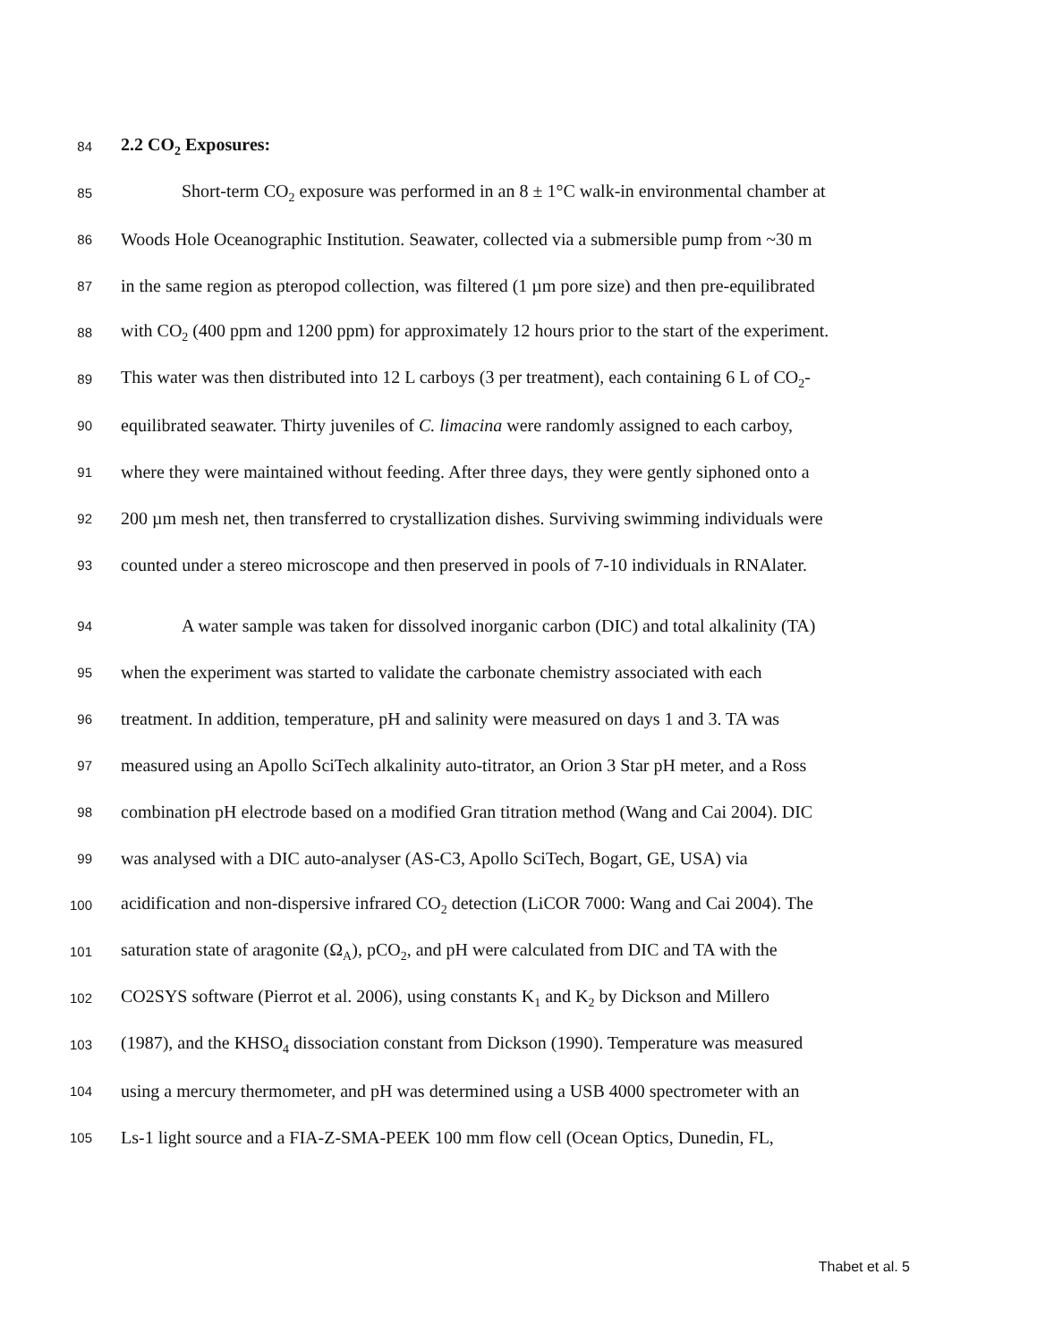84 2.2 CO<sub>2</sub> Exposures:
85 Short-term CO<sub>2</sub> exposure was performed in an 8 ± 1°C walk-in environmental chamber at
86 Woods Hole Oceanographic Institution. Seawater, collected via a submersible pump from ~30 m
87 in the same region as pteropod collection, was filtered (1 µm pore size) and then pre-equilibrated
88 with CO<sub>2</sub> (400 ppm and 1200 ppm) for approximately 12 hours prior to the start of the experiment.
89 This water was then distributed into 12 L carboys (3 per treatment), each containing 6 L of CO<sub>2</sub>-
90 equilibrated seawater. Thirty juveniles of C. limacina were randomly assigned to each carboy,
91 where they were maintained without feeding. After three days, they were gently siphoned onto a
92 200 µm mesh net, then transferred to crystallization dishes. Surviving swimming individuals were
93 counted under a stereo microscope and then preserved in pools of 7-10 individuals in RNAlater.
94 A water sample was taken for dissolved inorganic carbon (DIC) and total alkalinity (TA)
95 when the experiment was started to validate the carbonate chemistry associated with each
96 treatment. In addition, temperature, pH and salinity were measured on days 1 and 3. TA was
97 measured using an Apollo SciTech alkalinity auto-titrator, an Orion 3 Star pH meter, and a Ross
98 combination pH electrode based on a modified Gran titration method (Wang and Cai 2004). DIC
99 was analysed with a DIC auto-analyser (AS-C3, Apollo SciTech, Bogart, GE, USA) via
100 acidification and non-dispersive infrared CO<sub>2</sub> detection (LiCOR 7000: Wang and Cai 2004). The
101 saturation state of aragonite (Ω<sub>A</sub>), pCO<sub>2</sub>, and pH were calculated from DIC and TA with the
102 CO2SYS software (Pierrot et al. 2006), using constants K<sub>1</sub> and K<sub>2</sub> by Dickson and Millero
103 (1987), and the KHSO<sub>4</sub> dissociation constant from Dickson (1990). Temperature was measured
104 using a mercury thermometer, and pH was determined using a USB 4000 spectrometer with an
105 Ls-1 light source and a FIA-Z-SMA-PEEK 100 mm flow cell (Ocean Optics, Dunedin, FL,
Thabet et al. 5